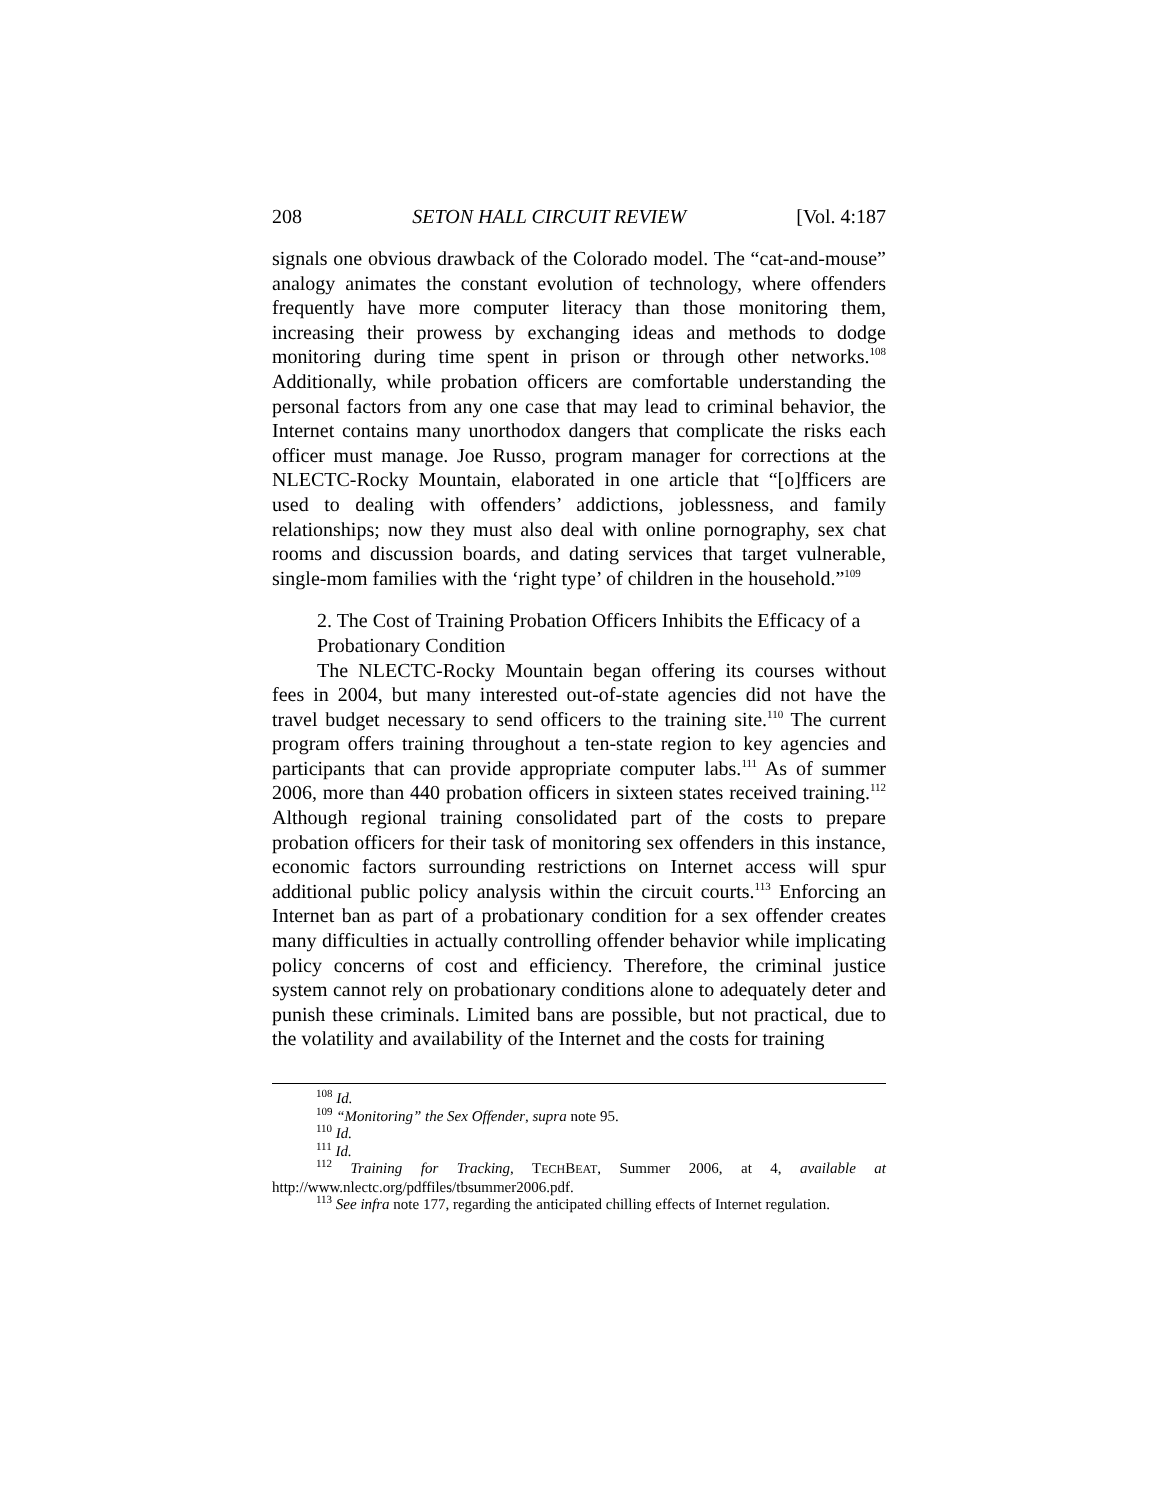208 SETON HALL CIRCUIT REVIEW [Vol. 4:187
signals one obvious drawback of the Colorado model. The “cat-and-mouse” analogy animates the constant evolution of technology, where offenders frequently have more computer literacy than those monitoring them, increasing their prowess by exchanging ideas and methods to dodge monitoring during time spent in prison or through other networks.<sup>108</sup> Additionally, while probation officers are comfortable understanding the personal factors from any one case that may lead to criminal behavior, the Internet contains many unorthodox dangers that complicate the risks each officer must manage. Joe Russo, program manager for corrections at the NLECTC-Rocky Mountain, elaborated in one article that “[o]fficers are used to dealing with offenders’ addictions, joblessness, and family relationships; now they must also deal with online pornography, sex chat rooms and discussion boards, and dating services that target vulnerable, single-mom families with the ‘right type’ of children in the household.”<sup>109</sup>
2. The Cost of Training Probation Officers Inhibits the Efficacy of a Probationary Condition
The NLECTC-Rocky Mountain began offering its courses without fees in 2004, but many interested out-of-state agencies did not have the travel budget necessary to send officers to the training site.<sup>110</sup> The current program offers training throughout a ten-state region to key agencies and participants that can provide appropriate computer labs.<sup>111</sup> As of summer 2006, more than 440 probation officers in sixteen states received training.<sup>112</sup> Although regional training consolidated part of the costs to prepare probation officers for their task of monitoring sex offenders in this instance, economic factors surrounding restrictions on Internet access will spur additional public policy analysis within the circuit courts.<sup>113</sup> Enforcing an Internet ban as part of a probationary condition for a sex offender creates many difficulties in actually controlling offender behavior while implicating policy concerns of cost and efficiency. Therefore, the criminal justice system cannot rely on probationary conditions alone to adequately deter and punish these criminals. Limited bans are possible, but not practical, due to the volatility and availability of the Internet and the costs for training
<sup>108</sup> Id.
<sup>109</sup> “Monitoring” the Sex Offender, supra note 95.
<sup>110</sup> Id.
<sup>111</sup> Id.
<sup>112</sup> Training for Tracking, TECHBEAT, Summer 2006, at 4, available at http://www.nlectc.org/pdffiles/tbsummer2006.pdf.
<sup>113</sup> See infra note 177, regarding the anticipated chilling effects of Internet regulation.